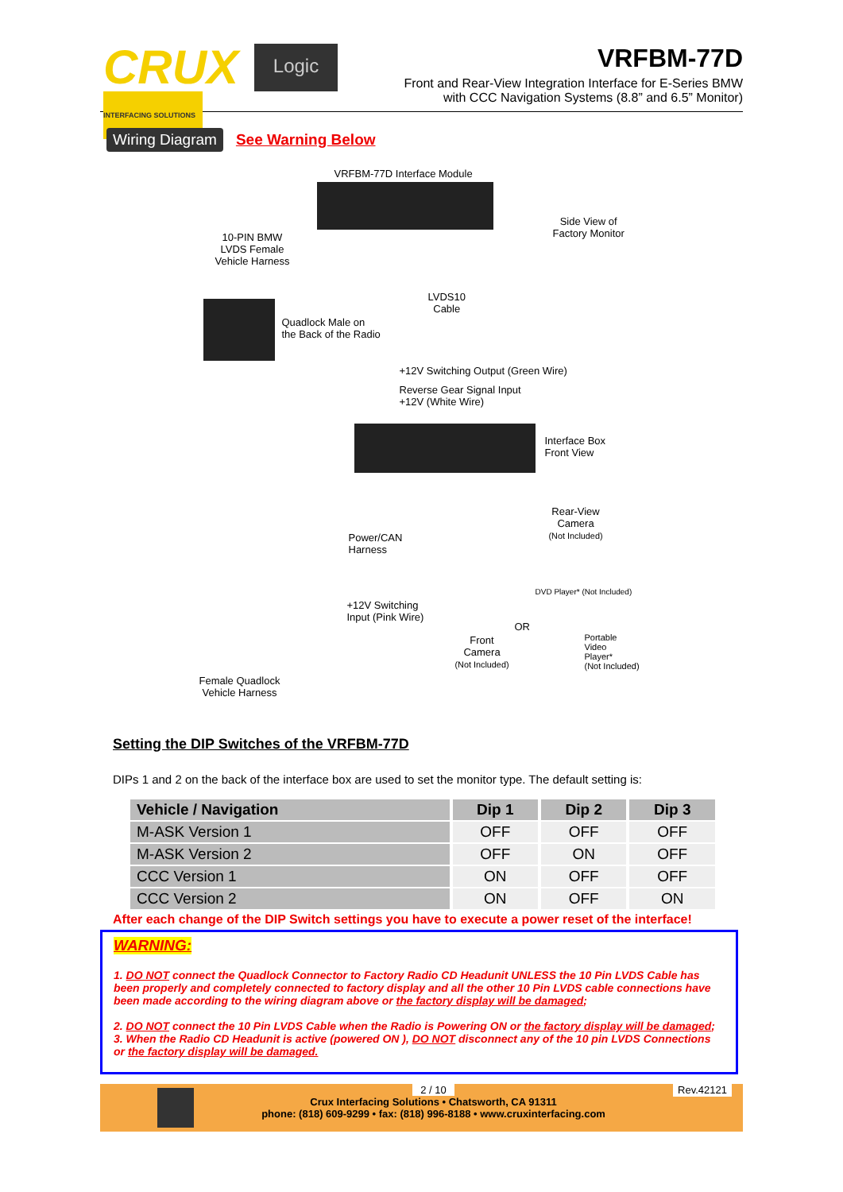CRUX
INTERFACING SOLUTIONS
Logic
VRFBM-77D
Front and Rear-View Integration Interface for E-Series BMW
with CCC Navigation Systems (8.8” and 6.5” Monitor)
Wiring Diagram See Warning Below
VRFBM-77D Interface Module
10-PIN BMW
LVDS Female
Vehicle Harness
Side View of
Factory Monitor
LVDS10
Cable
Quadlock Male on
the Back of the Radio
+12V Switching Output (Green Wire)
Reverse Gear Signal Input
+12V (White Wire)
Interface Box
Front View
Rear-View
Camera
(Not Included)
Power/CAN
Harness
DVD Player* (Not Included)
+12V Switching
Input (Pink Wire)
OR
Front
Camera
(Not Included)
Portable
Video
Player*
(Not Included)
Female Quadlock
Vehicle Harness
Setting the DIP Switches of the VRFBM-77D
DIPs 1 and 2 on the back of the interface box are used to set the monitor type. The default setting is:
| Vehicle / Navigation | Dip 1 | Dip 2 | Dip 3 |
| --- | --- | --- | --- |
| M-ASK Version 1 | OFF | OFF | OFF |
| M-ASK Version 2 | OFF | ON | OFF |
| CCC Version 1 | ON | OFF | OFF |
| CCC Version 2 | ON | OFF | ON |
After each change of the DIP Switch settings you have to execute a power reset of the interface!
WARNING:
1. DO NOT connect the Quadlock Connector to Factory Radio CD Headunit UNLESS the 10 Pin LVDS Cable has been properly and completely connected to factory display and all the other 10 Pin LVDS cable connections have been made according to the wiring diagram above or the factory display will be damaged;
2. DO NOT connect the 10 Pin LVDS Cable when the Radio is Powering ON or the factory display will be damaged;
3. When the Radio CD Headunit is active (powered ON ), DO NOT disconnect any of the 10 pin LVDS Connections or the factory display will be damaged.
2 / 10
Crux Interfacing Solutions • Chatsworth, CA 91311
phone: (818) 609-9299 • fax: (818) 996-8188 • www.cruxinterfacing.com
Rev.42121